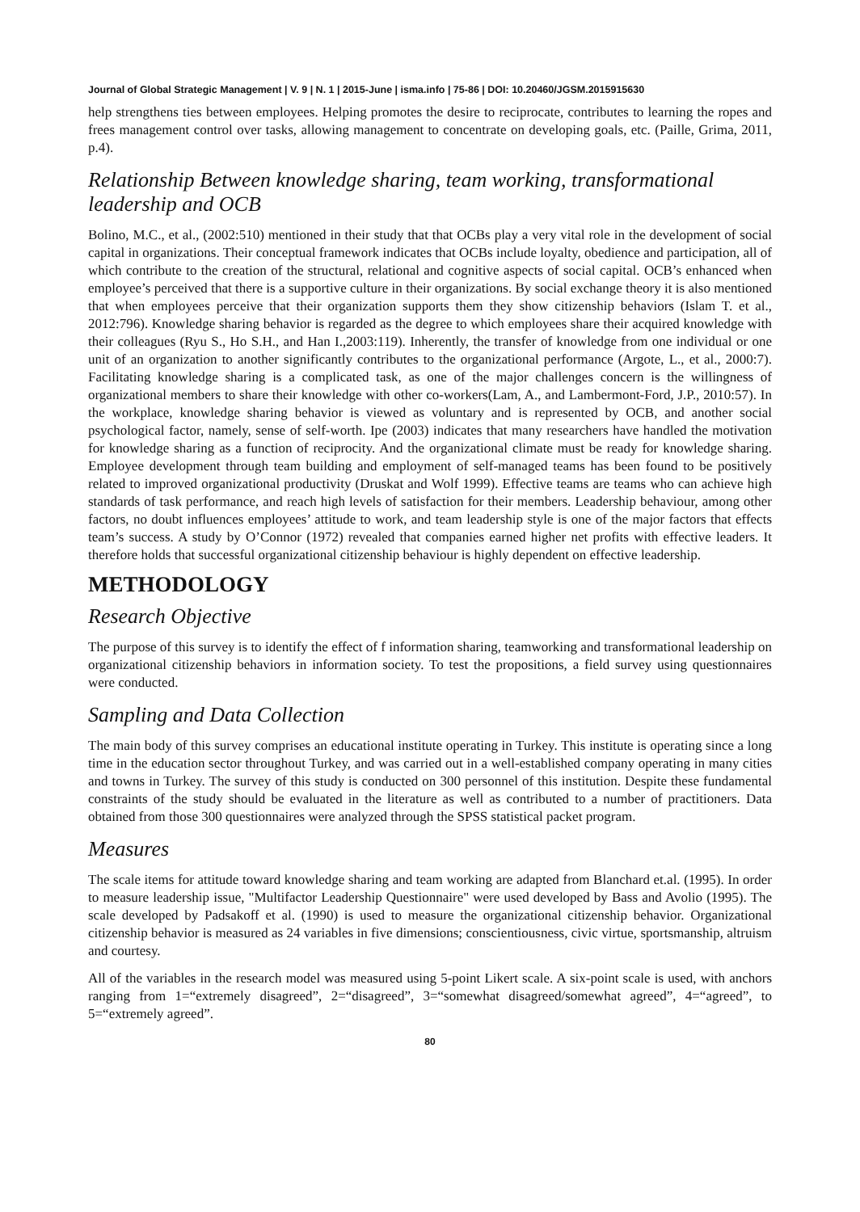Journal of Global Strategic Management | V. 9 | N. 1 | 2015-June | isma.info | 75-86 | DOI: 10.20460/JGSM.2015915630
help strengthens ties between employees. Helping promotes the desire to reciprocate, contributes to learning the ropes and frees management control over tasks, allowing management to concentrate on developing goals, etc. (Paille, Grima, 2011, p.4).
Relationship Between knowledge sharing, team working, transformational leadership and OCB
Bolino, M.C., et al., (2002:510) mentioned in their study that that OCBs play a very vital role in the development of social capital in organizations. Their conceptual framework indicates that OCBs include loyalty, obedience and participation, all of which contribute to the creation of the structural, relational and cognitive aspects of social capital. OCB’s enhanced when employee’s perceived that there is a supportive culture in their organizations. By social exchange theory it is also mentioned that when employees perceive that their organization supports them they show citizenship behaviors (Islam T. et al., 2012:796). Knowledge sharing behavior is regarded as the degree to which employees share their acquired knowledge with their colleagues (Ryu S., Ho S.H., and Han I.,2003:119). Inherently, the transfer of knowledge from one individual or one unit of an organization to another significantly contributes to the organizational performance (Argote, L., et al., 2000:7). Facilitating knowledge sharing is a complicated task, as one of the major challenges concern is the willingness of organizational members to share their knowledge with other co-workers(Lam, A., and Lambermont-Ford, J.P., 2010:57). In the workplace, knowledge sharing behavior is viewed as voluntary and is represented by OCB, and another social psychological factor, namely, sense of self-worth. Ipe (2003) indicates that many researchers have handled the motivation for knowledge sharing as a function of reciprocity. And the organizational climate must be ready for knowledge sharing. Employee development through team building and employment of self-managed teams has been found to be positively related to improved organizational productivity (Druskat and Wolf 1999). Effective teams are teams who can achieve high standards of task performance, and reach high levels of satisfaction for their members. Leadership behaviour, among other factors, no doubt influences employees’ attitude to work, and team leadership style is one of the major factors that effects team’s success. A study by O’Connor (1972) revealed that companies earned higher net profits with effective leaders. It therefore holds that successful organizational citizenship behaviour is highly dependent on effective leadership.
METHODOLOGY
Research Objective
The purpose of this survey is to identify the effect of f information sharing, teamworking and transformational leadership on organizational citizenship behaviors in information society. To test the propositions, a field survey using questionnaires were conducted.
Sampling and Data Collection
The main body of this survey comprises an educational institute operating in Turkey. This institute is operating since a long time in the education sector throughout Turkey, and was carried out in a well-established company operating in many cities and towns in Turkey. The survey of this study is conducted on 300 personnel of this institution. Despite these fundamental constraints of the study should be evaluated in the literature as well as contributed to a number of practitioners. Data obtained from those 300 questionnaires were analyzed through the SPSS statistical packet program.
Measures
The scale items for attitude toward knowledge sharing and team working are adapted from Blanchard et.al. (1995). In order to measure leadership issue, "Multifactor Leadership Questionnaire" were used developed by Bass and Avolio (1995). The scale developed by Padsakoff et al. (1990) is used to measure the organizational citizenship behavior. Organizational citizenship behavior is measured as 24 variables in five dimensions; conscientiousness, civic virtue, sportsmanship, altruism and courtesy.
All of the variables in the research model was measured using 5-point Likert scale. A six-point scale is used, with anchors ranging from 1=“extremely disagreed”, 2=“disagreed”, 3=“somewhat disagreed/somewhat agreed”, 4=“agreed”, to 5=“extremely agreed”.
80